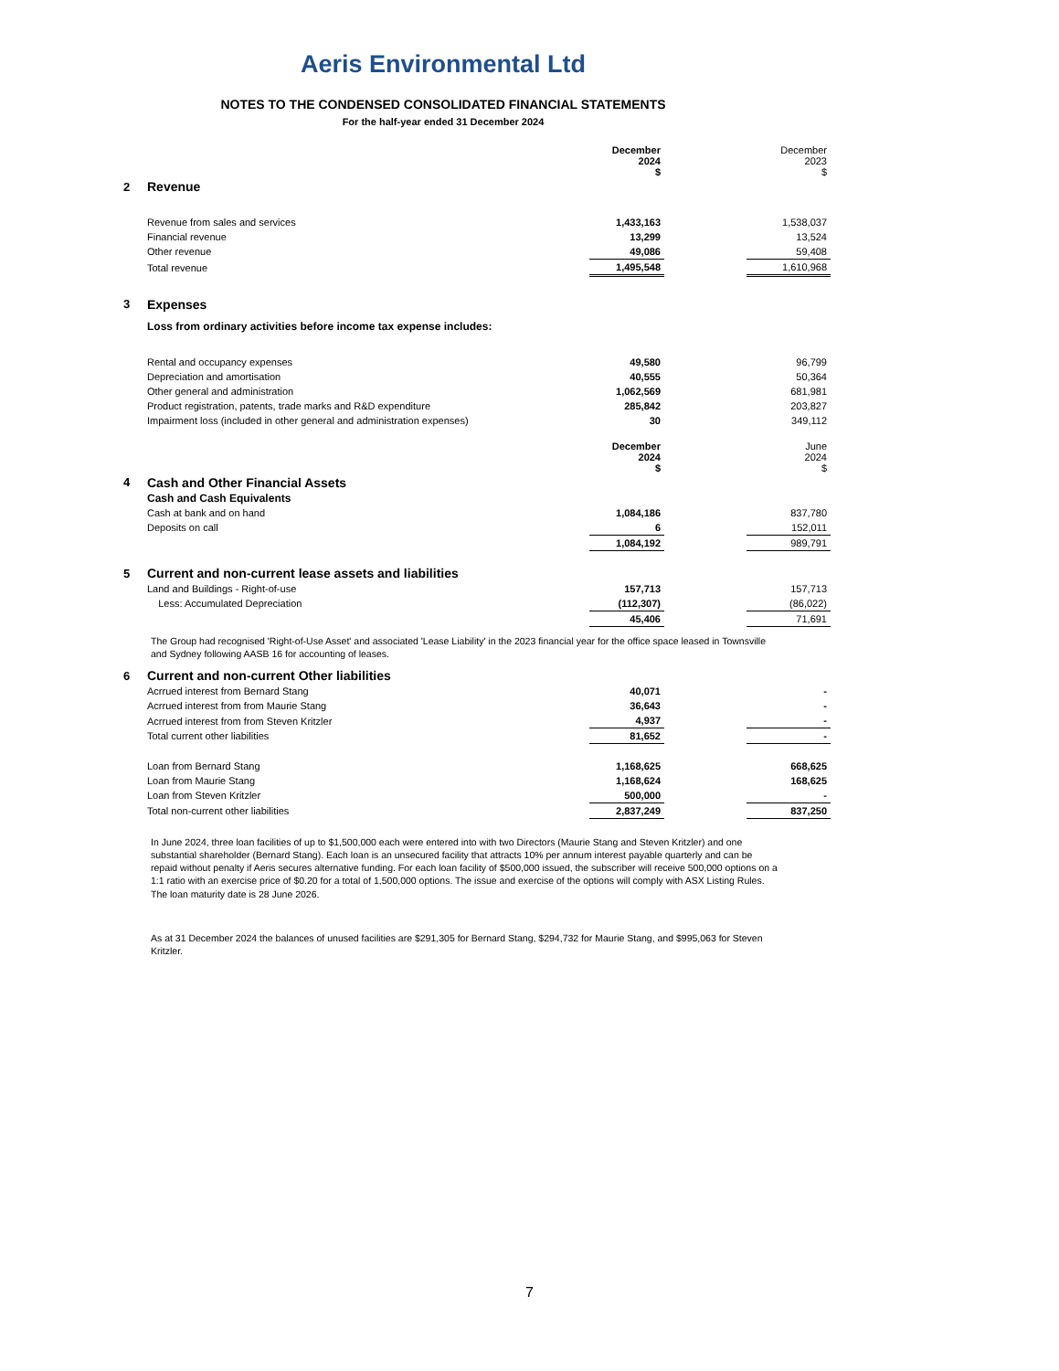Aeris Environmental Ltd
NOTES TO THE CONDENSED CONSOLIDATED FINANCIAL STATEMENTS
For the half-year ended 31 December 2024
| | | December 2024 $ | | December 2023 $ |
| 2 | Revenue | | | |
| | Revenue from sales and services | 1,433,163 | | 1,538,037 |
| | Financial revenue | 13,299 | | 13,524 |
| | Other revenue | 49,086 | | 59,408 |
| | Total revenue | 1,495,548 | | 1,610,968 |
| 3 | Expenses | | | |
| | Loss from ordinary activities before income tax expense includes: | | | |
| | Rental and occupancy expenses | 49,580 | | 96,799 |
| | Depreciation and amortisation | 40,555 | | 50,364 |
| | Other general and administration | 1,062,569 | | 681,981 |
| | Product registration, patents, trade marks and R&D expenditure | 285,842 | | 203,827 |
| | Impairment loss (included in other general and administration expenses) | 30 | | 349,112 |
| | | December 2024 $ | | June 2024 $ |
| 4 | Cash and Other Financial Assets | | | |
| | Cash and Cash Equivalents | | | |
| | Cash at bank and on hand | 1,084,186 | | 837,780 |
| | Deposits on call | 6 | | 152,011 |
| | | 1,084,192 | | 989,791 |
| 5 | Current and non-current lease assets and liabilities | | | |
| | Land and Buildings - Right-of-use | 157,713 | | 157,713 |
| | Less: Accumulated Depreciation | (112,307) | | (86,022) |
| | | 45,406 | | 71,691 |
The Group had recognised 'Right-of-Use Asset' and associated 'Lease Liability' in the 2023 financial year for the office space leased in Townsville and Sydney following AASB 16 for accounting of leases.
| 6 | Current and non-current Other liabilities | | | |
| | Acrrued interest from Bernard Stang | 40,071 | | - |
| | Acrrued interest from from Maurie Stang | 36,643 | | - |
| | Acrrued interest from from Steven Kritzler | 4,937 | | - |
| | Total current other liabilities | 81,652 | | - |
| | Loan from Bernard Stang | 1,168,625 | | 668,625 |
| | Loan from Maurie Stang | 1,168,624 | | 168,625 |
| | Loan from Steven Kritzler | 500,000 | | - |
| | Total non-current other liabilities | 2,837,249 | | 837,250 |
In June 2024, three loan facilities of up to $1,500,000 each were entered into with two Directors (Maurie Stang and Steven Kritzler) and one substantial shareholder (Bernard Stang). Each loan is an unsecured facility that attracts 10% per annum interest payable quarterly and can be repaid without penalty if Aeris secures alternative funding. For each loan facility of $500,000 issued, the subscriber will receive 500,000 options on a 1:1 ratio with an exercise price of $0.20 for a total of 1,500,000 options. The issue and exercise of the options will comply with ASX Listing Rules. The loan maturity date is 28 June 2026.
As at 31 December 2024 the balances of unused facilities are $291,305 for Bernard Stang, $294,732 for Maurie Stang, and $995,063 for Steven Kritzler.
7